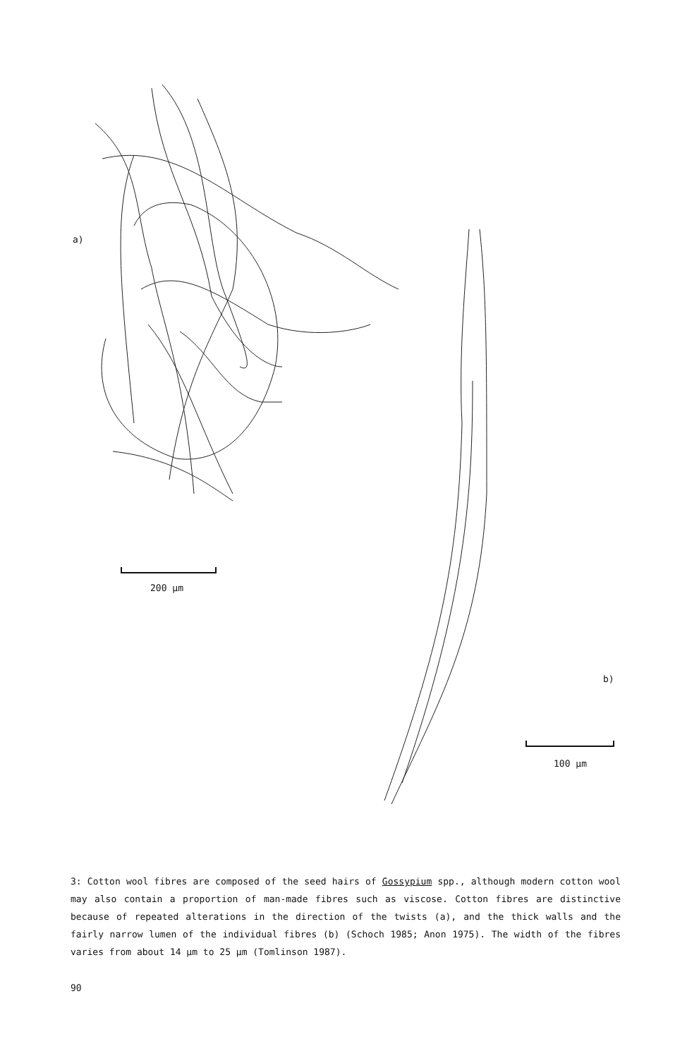a)
200 µm
b)
100 µm
3: Cotton wool fibres are composed of the seed hairs of Gossypium spp., although modern cotton wool may also contain a proportion of man-made fibres such as viscose. Cotton fibres are distinctive because of repeated alterations in the direction of the twists (a), and the thick walls and the fairly narrow lumen of the individual fibres (b) (Schoch 1985; Anon 1975). The width of the fibres varies from about 14 µm to 25 µm (Tomlinson 1987).
90